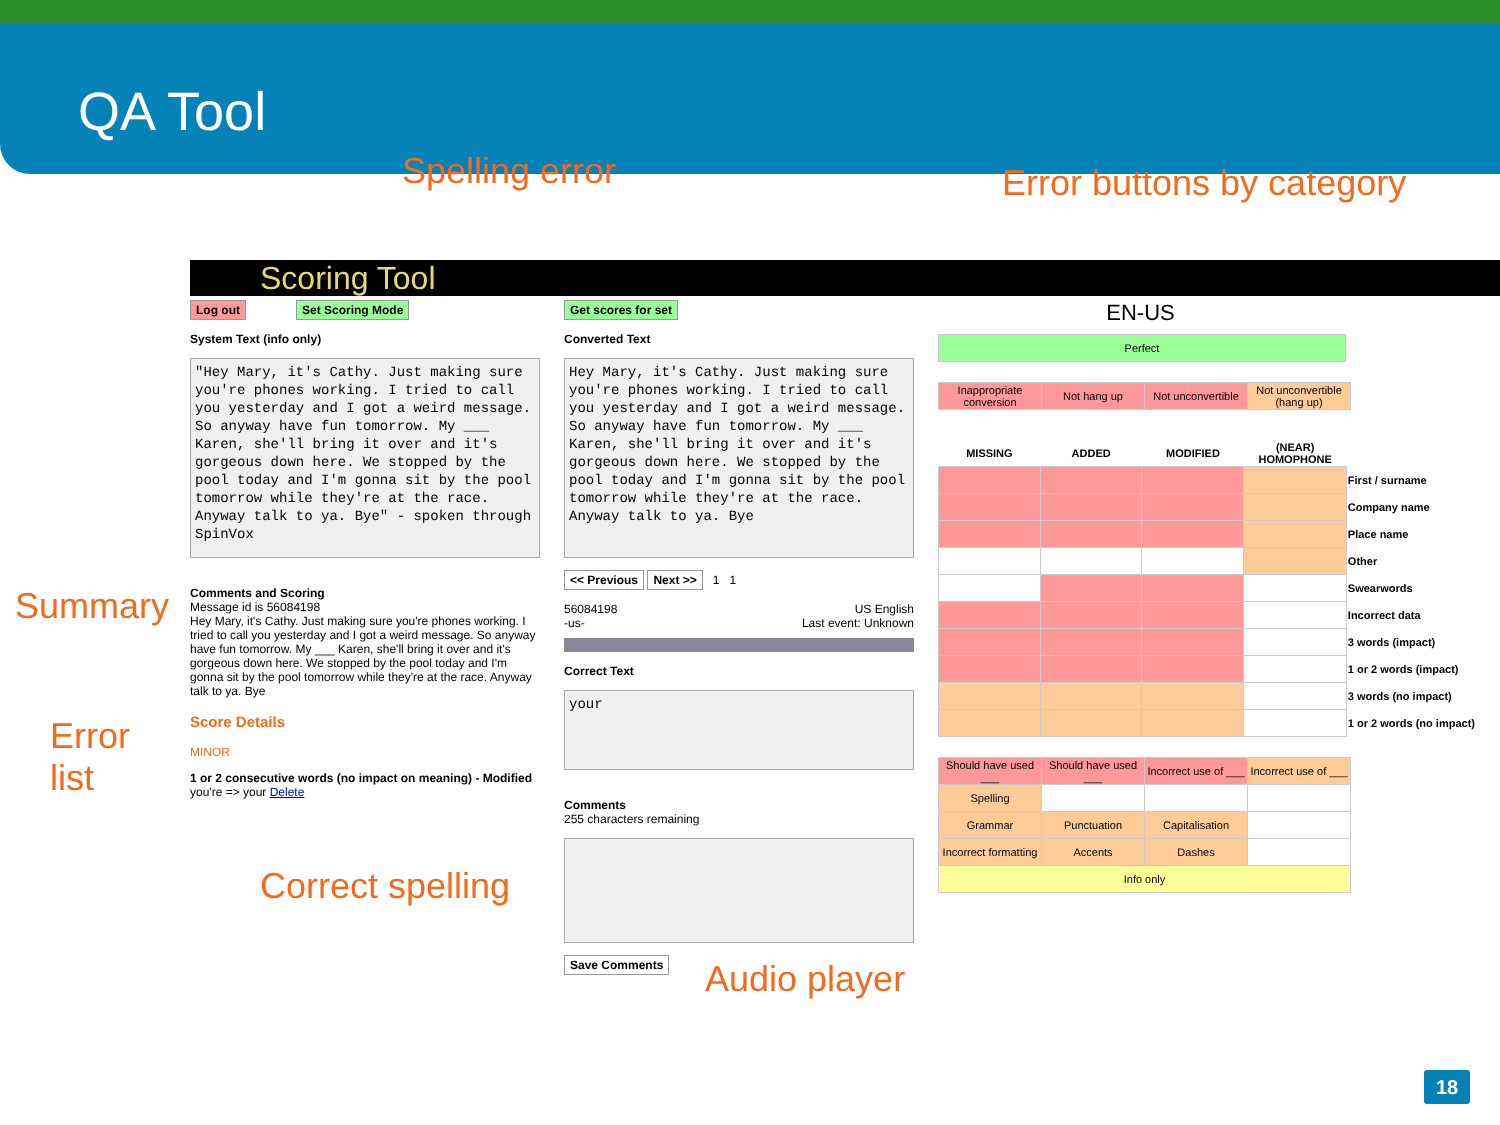QA Tool
Spelling error Error buttons by category
Scoring Tool
Log out Set Scoring Mode
System Text (info only)
"Hey Mary, it's Cathy. Just making sure you're phones working. I tried to call you yesterday and I got a weird message. So anyway have fun tomorrow. My ___ Karen, she'll bring it over and it's gorgeous down here. We stopped by the pool today and I'm gonna sit by the pool tomorrow while they're at the race. Anyway talk to ya. Bye" - spoken through SpinVox
Comments and Scoring
Message id is 56084198
Hey Mary, it's Cathy. Just making sure you're phones working. I tried to call you yesterday and I got a weird message. So anyway have fun tomorrow. My ___ Karen, she'll bring it over and it's gorgeous down here. We stopped by the pool today and I'm gonna sit by the pool tomorrow while they're at the race. Anyway talk to ya. Bye
Score Details
MINOR
1 or 2 consecutive words (no impact on meaning) - Modified
you're => your Delete
Summary
Error
list
Get scores for set
Converted Text
Hey Mary, it's Cathy. Just making sure you're phones working. I tried to call you yesterday and I got a weird message. So anyway have fun tomorrow. My ___ Karen, she'll bring it over and it's gorgeous down here. We stopped by the pool today and I'm gonna sit by the pool tomorrow while they're at the race. Anyway talk to ya. Bye
<< Previous Next >> 1 1
56084198
-us- US English
Last event: Unknown
Correct Text
your
Comments
255 characters remaining
Save Comments
Correct spelling
Audio player
EN-US
| Perfect |
| Inappropriate conversion | Not hang up | Not unconvertible | Not unconvertible (hang up) |
| MISSING | ADDED | MODIFIED | (NEAR) HOMOPHONE | |
| --- | --- | --- | --- | --- |
| | | | | First / surname |
| | | | | Company name |
| | | | | Place name |
| | | | | Other |
| | | | | Swearwords |
| | | | | Incorrect data |
| | | | | 3 words (impact) |
| | | | | 1 or 2 words (impact) |
| | | | | 3 words (no impact) |
| | | | | 1 or 2 words (no impact) |
| Should have used ___ | Should have used ___ | Incorrect use of ___ | Incorrect use of ___ |
| Spelling | | | |
| Grammar | Punctuation | Capitalisation | |
| Incorrect formatting | Accents | Dashes | |
| Info only | | | |
18